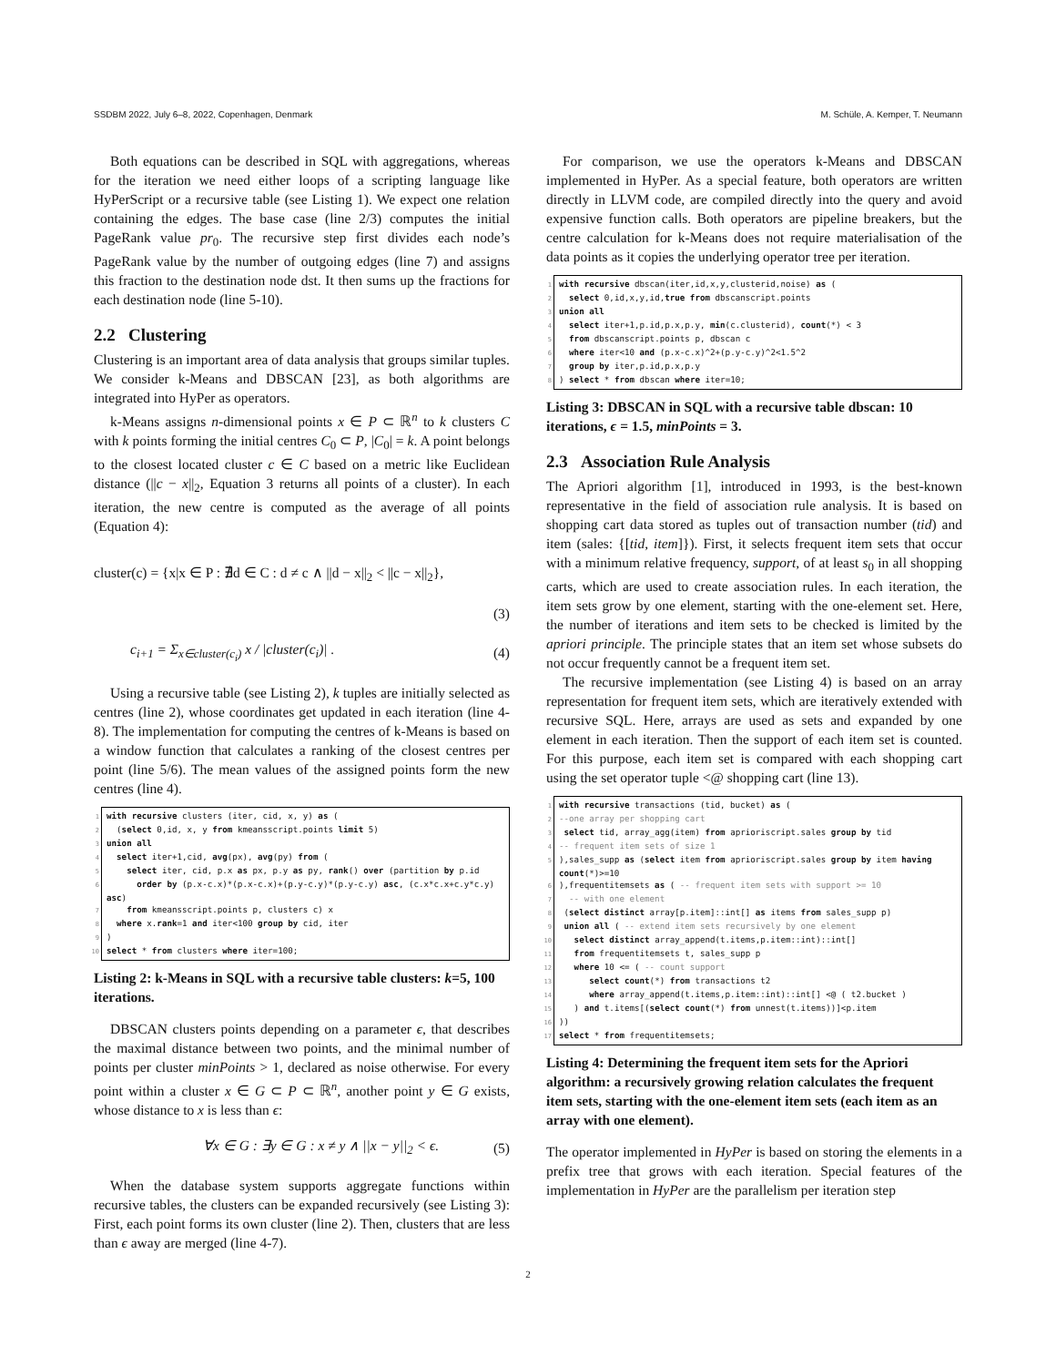SSDBM 2022, July 6–8, 2022, Copenhagen, Denmark M. Schüle, A. Kemper, T. Neumann
Both equations can be described in SQL with aggregations, whereas for the iteration we need either loops of a scripting language like HyPerScript or a recursive table (see Listing 1). We expect one relation containing the edges. The base case (line 2/3) computes the initial PageRank value pr<sub>0</sub>. The recursive step first divides each node’s PageRank value by the number of outgoing edges (line 7) and assigns this fraction to the destination node dst. It then sums up the fractions for each destination node (line 5-10).
2.2 Clustering
Clustering is an important area of data analysis that groups similar tuples. We consider k-Means and DBSCAN [23], as both algorithms are integrated into HyPer as operators.
k-Means assigns n-dimensional points x ∈ P ⊂ ℝ<sup>n</sup> to k clusters C with k points forming the initial centres C<sub>0</sub> ⊂ P, |C<sub>0</sub>| = k. A point belongs to the closest located cluster c ∈ C based on a metric like Euclidean distance (||c − x||<sub>2</sub>, Equation 3 returns all points of a cluster). In each iteration, the new centre is computed as the average of all points (Equation 4):
cluster(c) = {x|x ∈ P : ∄d ∈ C : d ≠ c ∧ ||d − x||<sub>2</sub> < ||c − x||<sub>2</sub>},
(3)
c<sub>i+1</sub> = Σ<sub>x∈cluster(c<sub>i</sub>)</sub> x / |cluster(c<sub>i</sub>)| . (4)
Using a recursive table (see Listing 2), k tuples are initially selected as centres (line 2), whose coordinates get updated in each iteration (line 4-8). The implementation for computing the centres of k-Means is based on a window function that calculates a ranking of the closest centres per point (line 5/6). The mean values of the assigned points form the new centres (line 4).
1 with recursive clusters (iter, cid, x, y) as ( 2 (select 0,id, x, y from kmeansscript.points limit 5) 3 union all 4 select iter+1,cid, avg(px), avg(py) from ( 5 select iter, cid, p.x as px, p.y as py, rank() over (partition by p.id 6 order by (p.x-c.x)*(p.x-c.x)+(p.y-c.y)*(p.y-c.y) asc, (c.x*c.x+c.y*c.y) asc) 7 from kmeansscript.points p, clusters c) x 8 where x.rank=1 and iter<100 group by cid, iter 9) 10 select * from clusters where iter=100;
Listing 2: k-Means in SQL with a recursive table clusters: k=5, 100 iterations.
DBSCAN clusters points depending on a parameter ϵ, that describes the maximal distance between two points, and the minimal number of points per cluster minPoints > 1, declared as noise otherwise. For every point within a cluster x ∈ G ⊂ P ⊂ ℝ<sup>n</sup>, another point y ∈ G exists, whose distance to x is less than ϵ:
∀x ∈ G : ∃y ∈ G : x ≠ y ∧ ||x − y||<sub>2</sub> < ϵ. (5)
When the database system supports aggregate functions within recursive tables, the clusters can be expanded recursively (see Listing 3): First, each point forms its own cluster (line 2). Then, clusters that are less than ϵ away are merged (line 4-7).
For comparison, we use the operators k-Means and DBSCAN implemented in HyPer. As a special feature, both operators are written directly in LLVM code, are compiled directly into the query and avoid expensive function calls. Both operators are pipeline breakers, but the centre calculation for k-Means does not require materialisation of the data points as it copies the underlying operator tree per iteration.
1 with recursive dbscan(iter,id,x,y,clusterid,noise) as ( 2 select 0,id,x,y,id,true from dbscanscript.points 3 union all 4 select iter+1,p.id,p.x,p.y, min(c.clusterid), count(*) < 3 5 from dbscanscript.points p, dbscan c 6 where iter<10 and (p.x-c.x)^2+(p.y-c.y)^2<1.5^2 7 group by iter,p.id,p.x,p.y 8) select * from dbscan where iter=10;
Listing 3: DBSCAN in SQL with a recursive table dbscan: 10 iterations, ϵ = 1.5, minPoints = 3.
2.3 Association Rule Analysis
The Apriori algorithm [1], introduced in 1993, is the best-known representative in the field of association rule analysis. It is based on shopping cart data stored as tuples out of transaction number (tid) and item (sales: {[tid, item]}). First, it selects frequent item sets that occur with a minimum relative frequency, support, of at least s<sub>0</sub> in all shopping carts, which are used to create association rules. In each iteration, the item sets grow by one element, starting with the one-element set. Here, the number of iterations and item sets to be checked is limited by the apriori principle. The principle states that an item set whose subsets do not occur frequently cannot be a frequent item set.
The recursive implementation (see Listing 4) is based on an array representation for frequent item sets, which are iteratively extended with recursive SQL. Here, arrays are used as sets and expanded by one element in each iteration. Then the support of each item set is counted. For this purpose, each item set is compared with each shopping cart using the set operator tuple <@ shopping cart (line 13).
1 with recursive transactions (tid, bucket) as ( 2 --one array per shopping cart 3 select tid, array_agg(item) from aprioriscript.sales group by tid 4 -- frequent item sets of size 1 5),sales_supp as (select item from aprioriscript.sales group by item having count(*)>=10 6),frequentitemsets as ( -- frequent item sets with support >= 10 7 -- with one element 8 (select distinct array[p.item]::int[] as items from sales_supp p) 9 union all ( -- extend item sets recursively by one element 10 select distinct array_append(t.items,p.item::int)::int[] 11 from frequentitemsets t, sales_supp p 12 where 10 <= ( -- count support 13 select count(*) from transactions t2 14 where array_append(t.items,p.item::int)::int[] <@ ( t2.bucket ) 15 ) and t.items[(select count(*) from unnest(t.items))]<p.item 16)) 17 select * from frequentitemsets;
Listing 4: Determining the frequent item sets for the Apriori algorithm: a recursively growing relation calculates the frequent item sets, starting with the one-element item sets (each item as an array with one element).
The operator implemented in HyPer is based on storing the elements in a prefix tree that grows with each iteration. Special features of the implementation in HyPer are the parallelism per iteration step
2